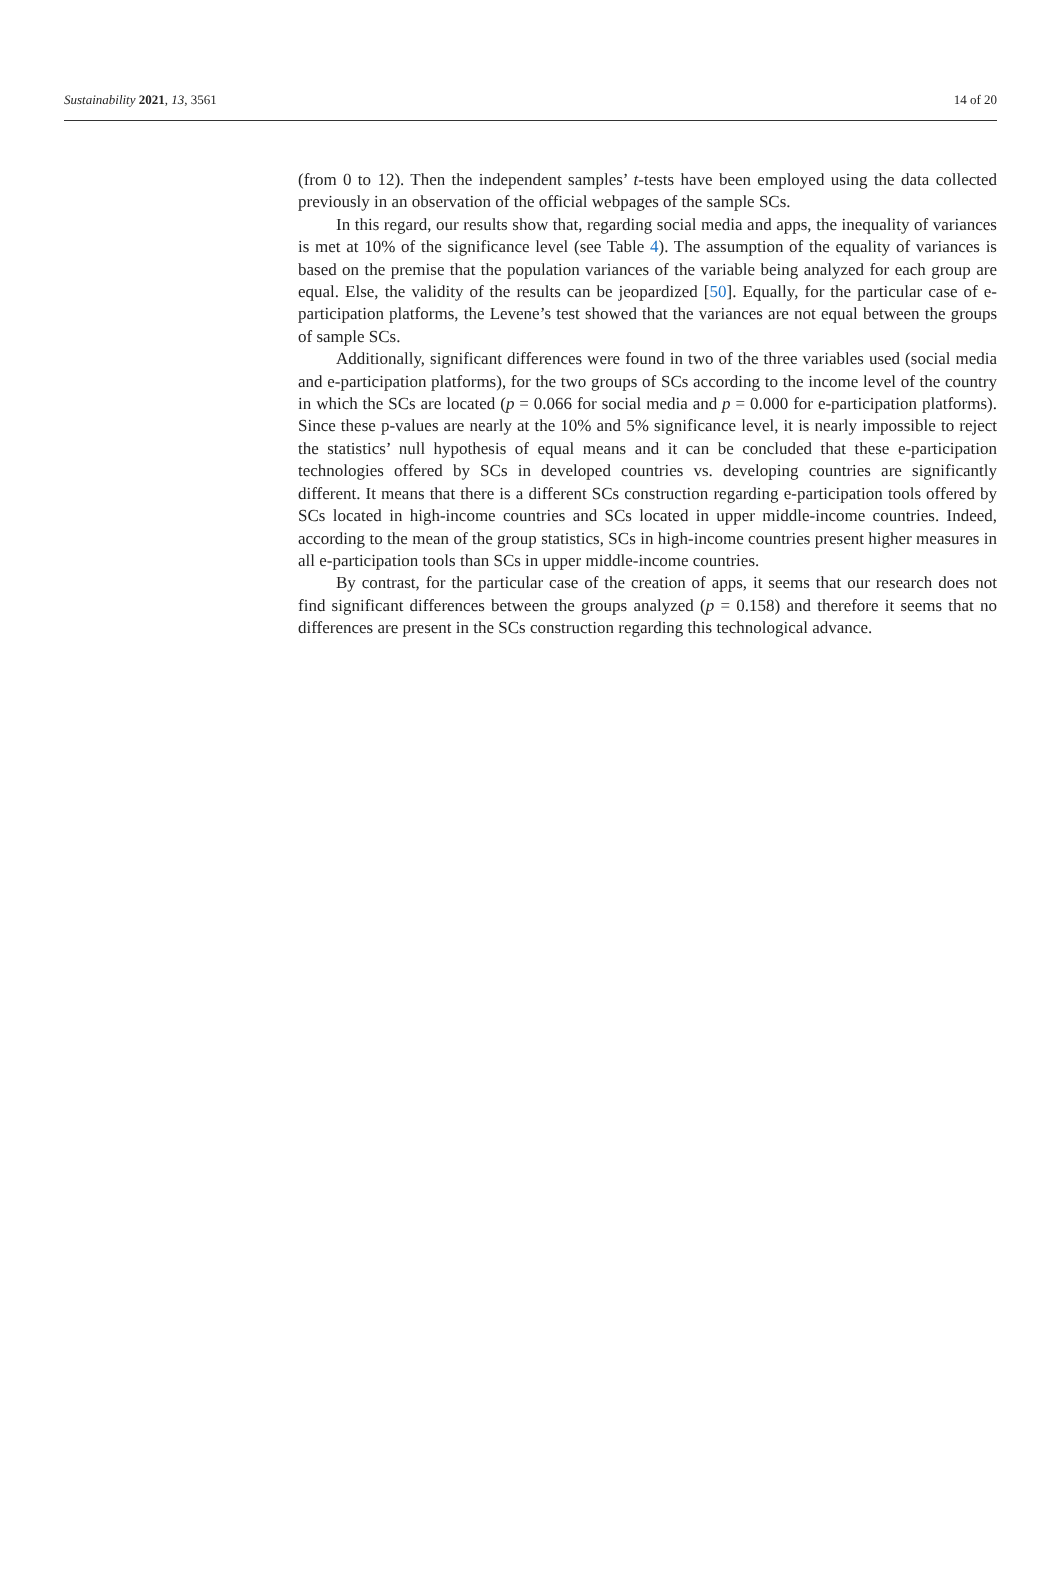Sustainability 2021, 13, 3561 14 of 20
(from 0 to 12). Then the independent samples’ t-tests have been employed using the data collected previously in an observation of the official webpages of the sample SCs.
In this regard, our results show that, regarding social media and apps, the inequality of variances is met at 10% of the significance level (see Table 4). The assumption of the equality of variances is based on the premise that the population variances of the variable being analyzed for each group are equal. Else, the validity of the results can be jeopardized [50]. Equally, for the particular case of e-participation platforms, the Levene’s test showed that the variances are not equal between the groups of sample SCs.
Additionally, significant differences were found in two of the three variables used (social media and e-participation platforms), for the two groups of SCs according to the income level of the country in which the SCs are located (p = 0.066 for social media and p = 0.000 for e-participation platforms). Since these p-values are nearly at the 10% and 5% significance level, it is nearly impossible to reject the statistics’ null hypothesis of equal means and it can be concluded that these e-participation technologies offered by SCs in developed countries vs. developing countries are significantly different. It means that there is a different SCs construction regarding e-participation tools offered by SCs located in high-income countries and SCs located in upper middle-income countries. Indeed, according to the mean of the group statistics, SCs in high-income countries present higher measures in all e-participation tools than SCs in upper middle-income countries.
By contrast, for the particular case of the creation of apps, it seems that our research does not find significant differences between the groups analyzed (p = 0.158) and therefore it seems that no differences are present in the SCs construction regarding this technological advance.